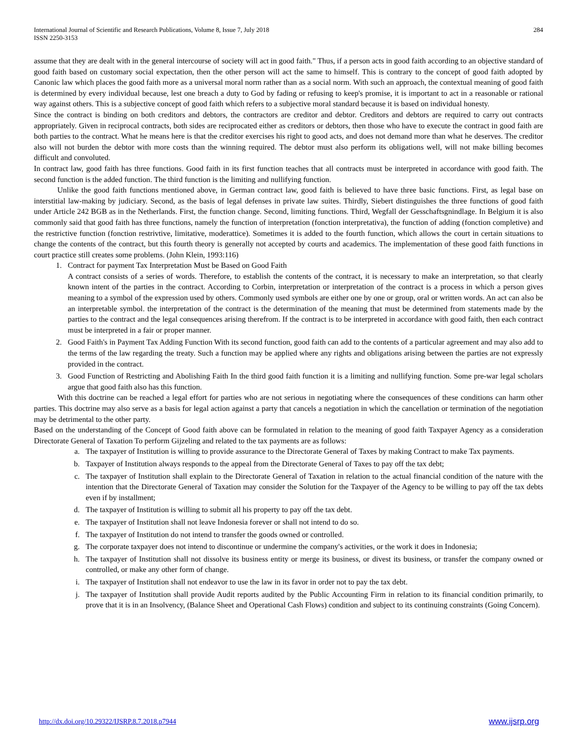International Journal of Scientific and Research Publications, Volume 8, Issue 7, July 2018
ISSN 2250-3153 284
assume that they are dealt with in the general intercourse of society will act in good faith." Thus, if a person acts in good faith according to an objective standard of good faith based on customary social expectation, then the other person will act the same to himself. This is contrary to the concept of good faith adopted by Canonic law which places the good faith more as a universal moral norm rather than as a social norm. With such an approach, the contextual meaning of good faith is determined by every individual because, lest one breach a duty to God by fading or refusing to keep's promise, it is important to act in a reasonable or rational way against others. This is a subjective concept of good faith which refers to a subjective moral standard because it is based on individual honesty.
Since the contract is binding on both creditors and debtors, the contractors are creditor and debtor. Creditors and debtors are required to carry out contracts appropriately. Given in reciprocal contracts, both sides are reciprocated either as creditors or debtors, then those who have to execute the contract in good faith are both parties to the contract. What he means here is that the creditor exercises his right to good acts, and does not demand more than what he deserves. The creditor also will not burden the debtor with more costs than the winning required. The debtor must also perform its obligations well, will not make billing becomes difficult and convoluted.
In contract law, good faith has three functions. Good faith in its first function teaches that all contracts must be interpreted in accordance with good faith. The second function is the added function. The third function is the limiting and nullifying function.
Unlike the good faith functions mentioned above, in German contract law, good faith is believed to have three basic functions. First, as legal base on interstitial law-making by judiciary. Second, as the basis of legal defenses in private law suites. Thirdly, Siebert distinguishes the three functions of good faith under Article 242 BGB as in the Netherlands. First, the function change. Second, limiting functions. Third, Wegfall der Gesschaftsgnindlage. In Belgium it is also commonly said that good faith has three functions, namely the function of interpretation (fonction interpretativa), the function of adding (fonction completive) and the restrictive function (fonction restrivtive, limitative, moderattice). Sometimes it is added to the fourth function, which allows the court in certain situations to change the contents of the contract, but this fourth theory is generally not accepted by courts and academics. The implementation of these good faith functions in court practice still creates some problems. (John Klein, 1993:116)
1. Contract for payment Tax Interpretation Must be Based on Good Faith
A contract consists of a series of words. Therefore, to establish the contents of the contract, it is necessary to make an interpretation, so that clearly known intent of the parties in the contract. According to Corbin, interpretation or interpretation of the contract is a process in which a person gives meaning to a symbol of the expression used by others. Commonly used symbols are either one by one or group, oral or written words. An act can also be an interpretable symbol. the interpretation of the contract is the determination of the meaning that must be determined from statements made by the parties to the contract and the legal consequences arising therefrom. If the contract is to be interpreted in accordance with good faith, then each contract must be interpreted in a fair or proper manner.
2. Good Faith's in Payment Tax Adding Function With its second function, good faith can add to the contents of a particular agreement and may also add to the terms of the law regarding the treaty. Such a function may be applied where any rights and obligations arising between the parties are not expressly provided in the contract.
3. Good Function of Restricting and Abolishing Faith In the third good faith function it is a limiting and nullifying function. Some pre-war legal scholars argue that good faith also has this function.
With this doctrine can be reached a legal effort for parties who are not serious in negotiating where the consequences of these conditions can harm other parties. This doctrine may also serve as a basis for legal action against a party that cancels a negotiation in which the cancellation or termination of the negotiation may be detrimental to the other party.
Based on the understanding of the Concept of Good faith above can be formulated in relation to the meaning of good faith Taxpayer Agency as a consideration Directorate General of Taxation To perform Gijzeling and related to the tax payments are as follows:
a. The taxpayer of Institution is willing to provide assurance to the Directorate General of Taxes by making Contract to make Tax payments.
b. Taxpayer of Institution always responds to the appeal from the Directorate General of Taxes to pay off the tax debt;
c. The taxpayer of Institution shall explain to the Directorate General of Taxation in relation to the actual financial condition of the nature with the intention that the Directorate General of Taxation may consider the Solution for the Taxpayer of the Agency to be willing to pay off the tax debts even if by installment;
d. The taxpayer of Institution is willing to submit all his property to pay off the tax debt.
e. The taxpayer of Institution shall not leave Indonesia forever or shall not intend to do so.
f. The taxpayer of Institution do not intend to transfer the goods owned or controlled.
g. The corporate taxpayer does not intend to discontinue or undermine the company's activities, or the work it does in Indonesia;
h. The taxpayer of Institution shall not dissolve its business entity or merge its business, or divest its business, or transfer the company owned or controlled, or make any other form of change.
i. The taxpayer of Institution shall not endeavor to use the law in its favor in order not to pay the tax debt.
j. The taxpayer of Institution shall provide Audit reports audited by the Public Accounting Firm in relation to its financial condition primarily, to prove that it is in an Insolvency, (Balance Sheet and Operational Cash Flows) condition and subject to its continuing constraints (Going Concern).
http://dx.doi.org/10.29322/IJSRP.8.7.2018.p7944 www.ijsrp.org